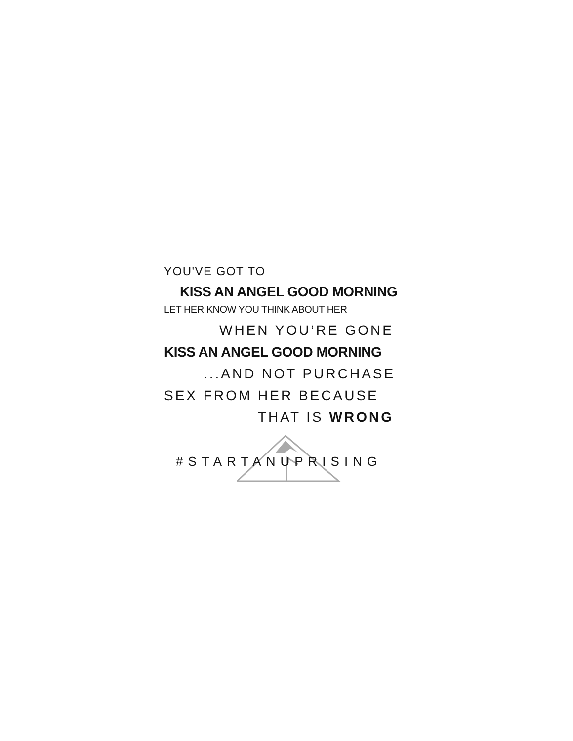YOU'VE GOT TO
KISS AN ANGEL GOOD MORNING
LET HER KNOW YOU THINK ABOUT HER
WHEN YOU’RE GONE
KISS AN ANGEL GOOD MORNING
...AND NOT PURCHASE
SEX FROM HER BECAUSE
THAT IS WRONG
#STARTANUPRISING